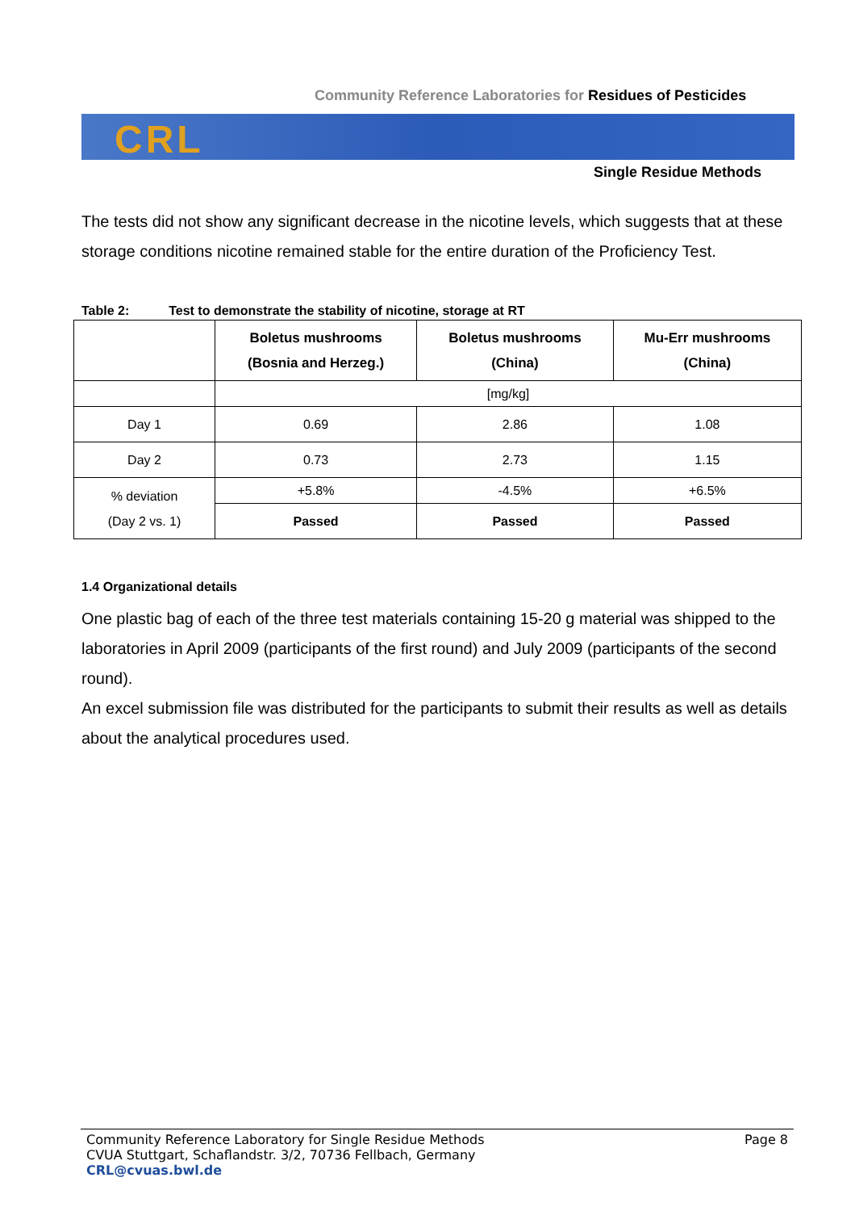Community Reference Laboratories for Residues of Pesticides
CRL
Single Residue Methods
The tests did not show any significant decrease in the nicotine levels, which suggests that at these storage conditions nicotine remained stable for the entire duration of the Proficiency Test.
Table 2: Test to demonstrate the stability of nicotine, storage at RT
| | Boletus mushrooms (Bosnia and Herzeg.) | Boletus mushrooms (China) | Mu-Err mushrooms (China) |
| --- | --- | --- | --- |
| | [mg/kg] | | |
| Day 1 | 0.69 | 2.86 | 1.08 |
| Day 2 | 0.73 | 2.73 | 1.15 |
| % deviation (Day 2 vs. 1) | +5.8% | -4.5% | +6.5% |
| | Passed | Passed | Passed |
1.4 Organizational details
One plastic bag of each of the three test materials containing 15-20 g material was shipped to the laboratories in April 2009 (participants of the first round) and July 2009 (participants of the second round).
An excel submission file was distributed for the participants to submit their results as well as details about the analytical procedures used.
Community Reference Laboratory for Single Residue Methods
CVUA Stuttgart, Schaflandstr. 3/2, 70736 Fellbach, Germany
CRL@cvuas.bwl.de
Page 8